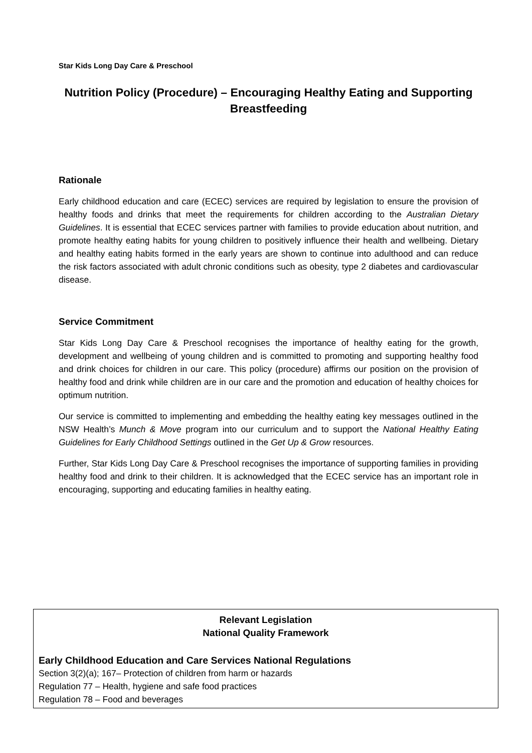Star Kids Long Day Care & Preschool
Nutrition Policy (Procedure) – Encouraging Healthy Eating and Supporting Breastfeeding
Rationale
Early childhood education and care (ECEC) services are required by legislation to ensure the provision of healthy foods and drinks that meet the requirements for children according to the Australian Dietary Guidelines. It is essential that ECEC services partner with families to provide education about nutrition, and promote healthy eating habits for young children to positively influence their health and wellbeing. Dietary and healthy eating habits formed in the early years are shown to continue into adulthood and can reduce the risk factors associated with adult chronic conditions such as obesity, type 2 diabetes and cardiovascular disease.
Service Commitment
Star Kids Long Day Care & Preschool recognises the importance of healthy eating for the growth, development and wellbeing of young children and is committed to promoting and supporting healthy food and drink choices for children in our care. This policy (procedure) affirms our position on the provision of healthy food and drink while children are in our care and the promotion and education of healthy choices for optimum nutrition.
Our service is committed to implementing and embedding the healthy eating key messages outlined in the NSW Health’s Munch & Move program into our curriculum and to support the National Healthy Eating Guidelines for Early Childhood Settings outlined in the Get Up & Grow resources.
Further, Star Kids Long Day Care & Preschool recognises the importance of supporting families in providing healthy food and drink to their children. It is acknowledged that the ECEC service has an important role in encouraging, supporting and educating families in healthy eating.
Relevant Legislation
National Quality Framework
Early Childhood Education and Care Services National Regulations
Section 3(2)(a); 167– Protection of children from harm or hazards
Regulation 77 – Health, hygiene and safe food practices
Regulation 78 – Food and beverages